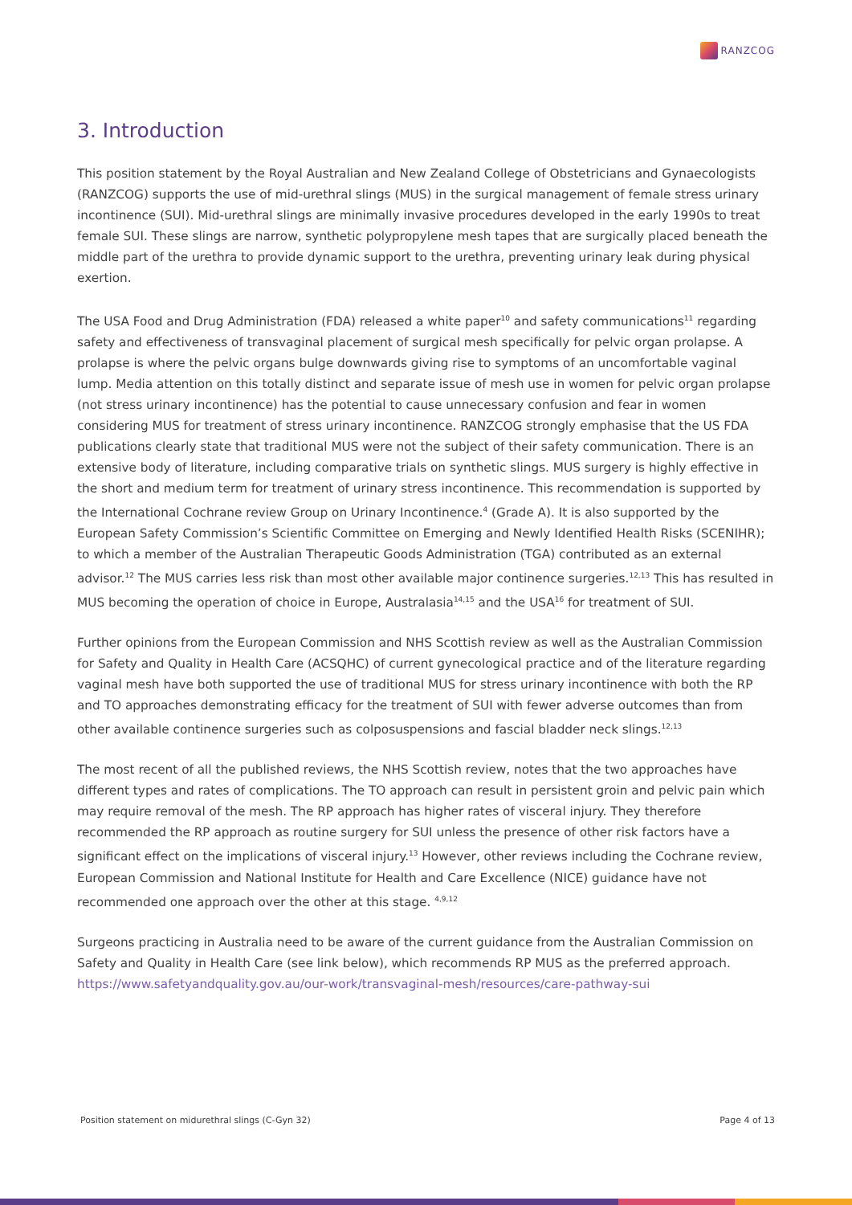RANZCOG
3. Introduction
This position statement by the Royal Australian and New Zealand College of Obstetricians and Gynaecologists (RANZCOG) supports the use of mid-urethral slings (MUS) in the surgical management of female stress urinary incontinence (SUI). Mid-urethral slings are minimally invasive procedures developed in the early 1990s to treat female SUI. These slings are narrow, synthetic polypropylene mesh tapes that are surgically placed beneath the middle part of the urethra to provide dynamic support to the urethra, preventing urinary leak during physical exertion.
The USA Food and Drug Administration (FDA) released a white paper<sup>10</sup> and safety communications<sup>11</sup> regarding safety and effectiveness of transvaginal placement of surgical mesh specifically for pelvic organ prolapse. A prolapse is where the pelvic organs bulge downwards giving rise to symptoms of an uncomfortable vaginal lump. Media attention on this totally distinct and separate issue of mesh use in women for pelvic organ prolapse (not stress urinary incontinence) has the potential to cause unnecessary confusion and fear in women considering MUS for treatment of stress urinary incontinence. RANZCOG strongly emphasise that the US FDA publications clearly state that traditional MUS were not the subject of their safety communication. There is an extensive body of literature, including comparative trials on synthetic slings. MUS surgery is highly effective in the short and medium term for treatment of urinary stress incontinence. This recommendation is supported by the International Cochrane review Group on Urinary Incontinence.<sup>4</sup> (Grade A). It is also supported by the European Safety Commission’s Scientific Committee on Emerging and Newly Identified Health Risks (SCENIHR); to which a member of the Australian Therapeutic Goods Administration (TGA) contributed as an external advisor.<sup>12</sup> The MUS carries less risk than most other available major continence surgeries.<sup>12,13</sup> This has resulted in MUS becoming the operation of choice in Europe, Australasia<sup>14,15</sup> and the USA<sup>16</sup> for treatment of SUI.
Further opinions from the European Commission and NHS Scottish review as well as the Australian Commission for Safety and Quality in Health Care (ACSQHC) of current gynecological practice and of the literature regarding vaginal mesh have both supported the use of traditional MUS for stress urinary incontinence with both the RP and TO approaches demonstrating efficacy for the treatment of SUI with fewer adverse outcomes than from other available continence surgeries such as colposuspensions and fascial bladder neck slings.<sup>12,13</sup>
The most recent of all the published reviews, the NHS Scottish review, notes that the two approaches have different types and rates of complications. The TO approach can result in persistent groin and pelvic pain which may require removal of the mesh. The RP approach has higher rates of visceral injury. They therefore recommended the RP approach as routine surgery for SUI unless the presence of other risk factors have a significant effect on the implications of visceral injury.<sup>13</sup> However, other reviews including the Cochrane review, European Commission and National Institute for Health and Care Excellence (NICE) guidance have not recommended one approach over the other at this stage. <sup>4,9,12</sup>
Surgeons practicing in Australia need to be aware of the current guidance from the Australian Commission on Safety and Quality in Health Care (see link below), which recommends RP MUS as the preferred approach. https://www.safetyandquality.gov.au/our-work/transvaginal-mesh/resources/care-pathway-sui
Position statement on midurethral slings (C-Gyn 32) Page 4 of 13